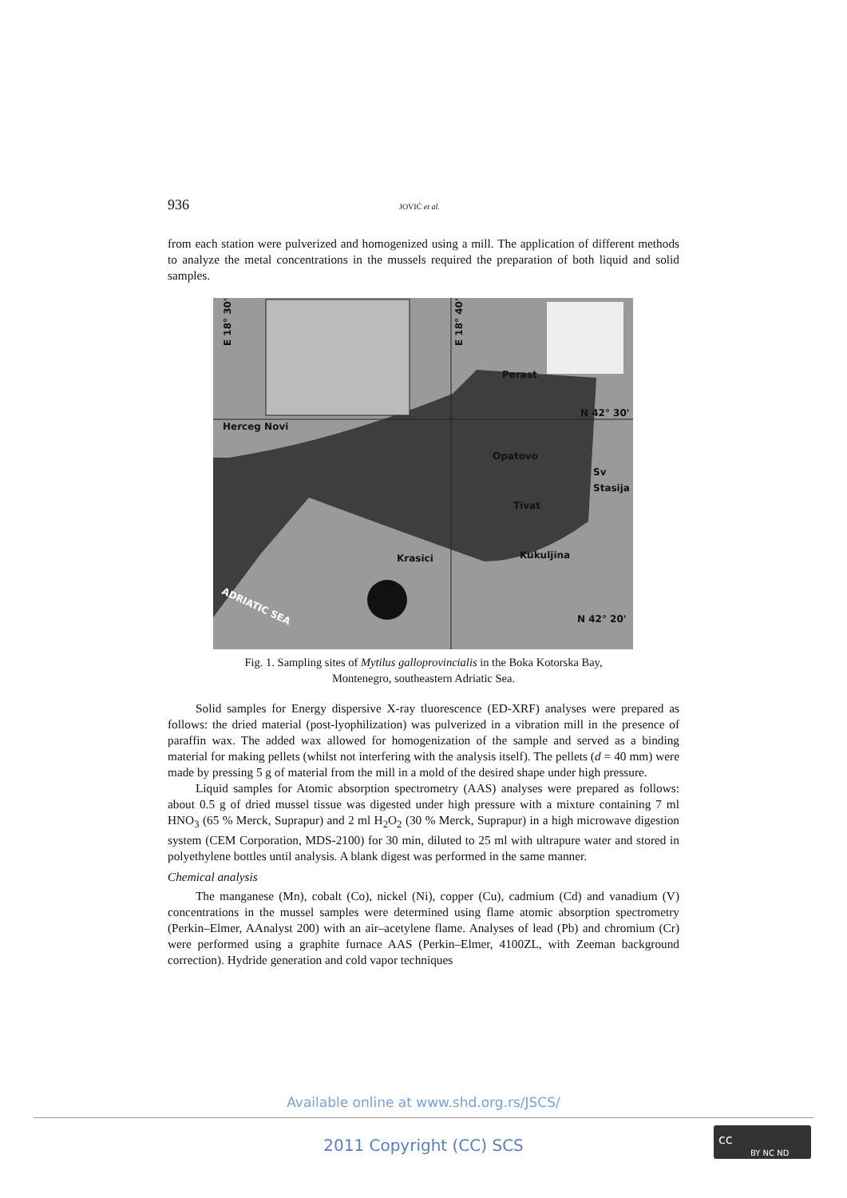936 JOVIĆ et al.
from each station were pulverized and homogenized using a mill. The application of different methods to analyze the metal concentrations in the mussels required the preparation of both liquid and solid samples.
Herceg Novi
Perast
Opatovo
Sv
Stasija
Tivat
Kukuljina
Krasici
N 42° 30'
N 42° 20'
E 18° 30'
E 18° 40'
ADRIATIC SEA
Fig. 1. Sampling sites of Mytilus galloprovincialis in the Boka Kotorska Bay,
Montenegro, southeastern Adriatic Sea.
Solid samples for Energy dispersive X-ray tluorescence (ED-XRF) analyses were prepared as follows: the dried material (post-lyophilization) was pulverized in a vibration mill in the presence of paraffin wax. The added wax allowed for homogenization of the sample and served as a binding material for making pellets (whilst not interfering with the analysis itself). The pellets (d = 40 mm) were made by pressing 5 g of material from the mill in a mold of the desired shape under high pressure.
Liquid samples for Atomic absorption spectrometry (AAS) analyses were prepared as follows: about 0.5 g of dried mussel tissue was digested under high pressure with a mixture containing 7 ml HNO<sub>3</sub> (65 % Merck, Suprapur) and 2 ml H<sub>2</sub>O<sub>2</sub> (30 % Merck, Suprapur) in a high microwave digestion system (CEM Corporation, MDS-2100) for 30 min, diluted to 25 ml with ultrapure water and stored in polyethylene bottles until analysis. A blank digest was performed in the same manner.
Chemical analysis
The manganese (Mn), cobalt (Co), nickel (Ni), copper (Cu), cadmium (Cd) and vanadium (V) concentrations in the mussel samples were determined using flame atomic absorption spectrometry (Perkin–Elmer, AAnalyst 200) with an air–acetylene flame. Analyses of lead (Pb) and chromium (Cr) were performed using a graphite furnace AAS (Perkin–Elmer, 4100ZL, with Zeeman background correction). Hydride generation and cold vapor techniques
Available online at www.shd.org.rs/JSCS/
2011 Copyright (CC) SCS
cc
BY NC ND